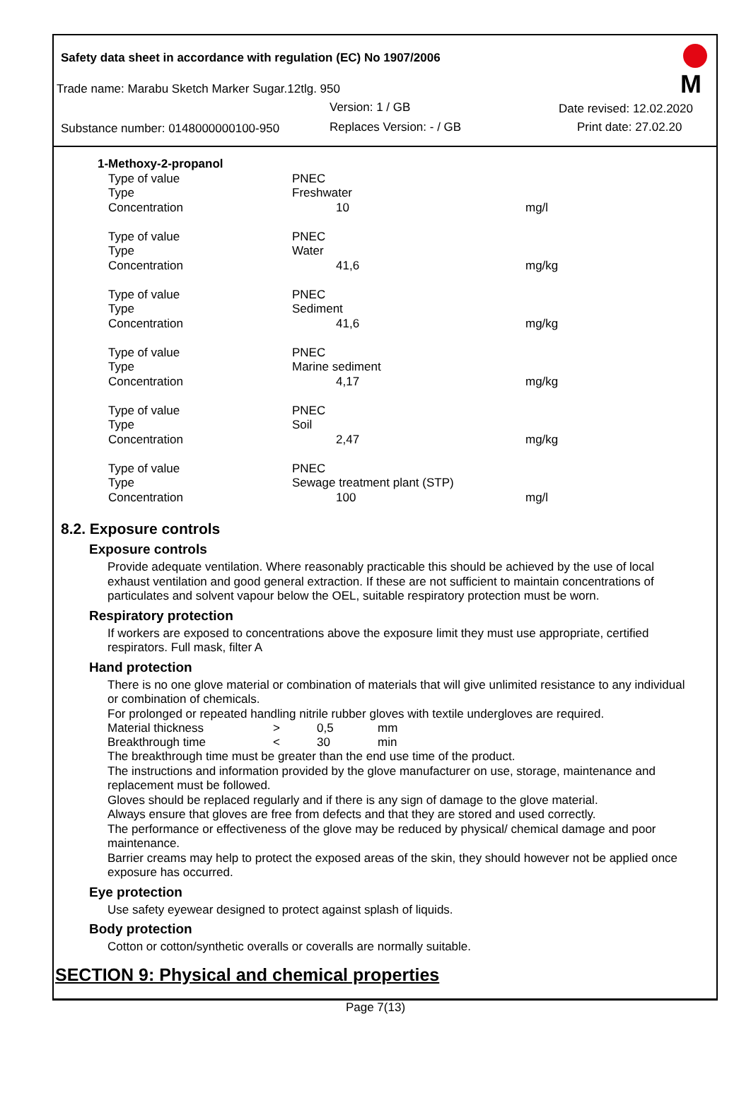Safety data sheet in accordance with regulation (EC) No 1907/2006
Trade name: Marabu Sketch Marker Sugar.12tlg. 950
Version: 1 / GB Date revised: 12.02.2020
Substance number: 0148000000100-950 Replaces Version: - / GB Print date: 27.02.20
M
| 1-Methoxy-2-propanol | | |
| Type of value | PNEC | |
| Type | Freshwater | |
| Concentration | 10 | mg/l |
| Type of value | PNEC | |
| Type | Water | |
| Concentration | 41,6 | mg/kg |
| Type of value | PNEC | |
| Type | Sediment | |
| Concentration | 41,6 | mg/kg |
| Type of value | PNEC | |
| Type | Marine sediment | |
| Concentration | 4,17 | mg/kg |
| Type of value | PNEC | |
| Type | Soil | |
| Concentration | 2,47 | mg/kg |
| Type of value | PNEC | |
| Type | Sewage treatment plant (STP) | |
| Concentration | 100 | mg/l |
8.2. Exposure controls
Exposure controls
Provide adequate ventilation. Where reasonably practicable this should be achieved by the use of local exhaust ventilation and good general extraction. If these are not sufficient to maintain concentrations of particulates and solvent vapour below the OEL, suitable respiratory protection must be worn.
Respiratory protection
If workers are exposed to concentrations above the exposure limit they must use appropriate, certified respirators. Full mask, filter A
Hand protection
There is no one glove material or combination of materials that will give unlimited resistance to any individual or combination of chemicals.
For prolonged or repeated handling nitrile rubber gloves with textile undergloves are required.
| Material thickness | > | 0,5 | mm |
| Breakthrough time | < | 30 | min |
The breakthrough time must be greater than the end use time of the product.
The instructions and information provided by the glove manufacturer on use, storage, maintenance and replacement must be followed.
Gloves should be replaced regularly and if there is any sign of damage to the glove material.
Always ensure that gloves are free from defects and that they are stored and used correctly.
The performance or effectiveness of the glove may be reduced by physical/ chemical damage and poor maintenance.
Barrier creams may help to protect the exposed areas of the skin, they should however not be applied once exposure has occurred.
Eye protection
Use safety eyewear designed to protect against splash of liquids.
Body protection
Cotton or cotton/synthetic overalls or coveralls are normally suitable.
SECTION 9: Physical and chemical properties
Page 7(13)